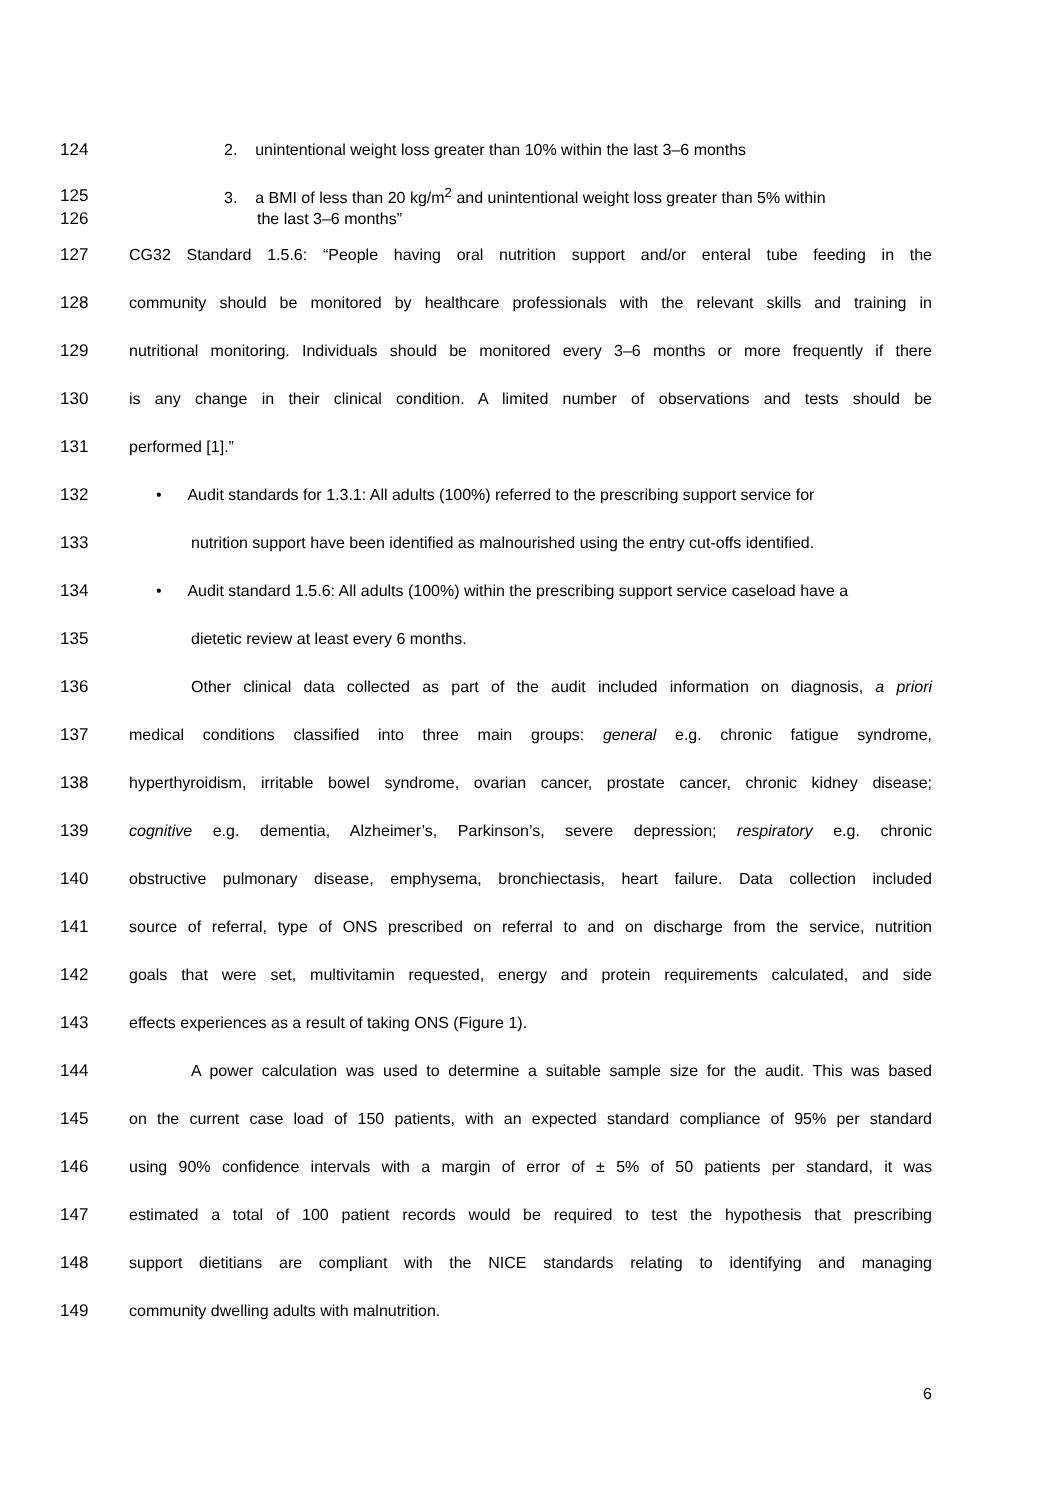124 2. unintentional weight loss greater than 10% within the last 3–6 months
125
3. a BMI of less than 20 kg/m<sup>2</sup> and unintentional weight loss greater than 5% within
126 the last 3–6 months”
127
CG32 Standard 1.5.6: “People having oral nutrition support and/or enteral tube feeding in the
128
community should be monitored by healthcare professionals with the relevant skills and training in
129
nutritional monitoring. Individuals should be monitored every 3–6 months or more frequently if there
130
is any change in their clinical condition. A limited number of observations and tests should be
131 performed [1].”
132
• Audit standards for 1.3.1: All adults (100%) referred to the prescribing support service for
133
nutrition support have been identified as malnourished using the entry cut-offs identified.
134
• Audit standard 1.5.6: All adults (100%) within the prescribing support service caseload have a
135 dietetic review at least every 6 months.
136
Other clinical data collected as part of the audit included information on diagnosis, a priori
137
medical conditions classified into three main groups: general e.g. chronic fatigue syndrome,
138
hyperthyroidism, irritable bowel syndrome, ovarian cancer, prostate cancer, chronic kidney disease;
139
cognitive e.g. dementia, Alzheimer’s, Parkinson’s, severe depression; respiratory e.g. chronic
140
obstructive pulmonary disease, emphysema, bronchiectasis, heart failure. Data collection included
141
source of referral, type of ONS prescribed on referral to and on discharge from the service, nutrition
142
goals that were set, multivitamin requested, energy and protein requirements calculated, and side
143 effects experiences as a result of taking ONS (Figure 1).
144
A power calculation was used to determine a suitable sample size for the audit. This was based
145
on the current case load of 150 patients, with an expected standard compliance of 95% per standard
146
using 90% confidence intervals with a margin of error of ± 5% of 50 patients per standard, it was
147
estimated a total of 100 patient records would be required to test the hypothesis that prescribing
148
support dietitians are compliant with the NICE standards relating to identifying and managing
149 community dwelling adults with malnutrition.
6